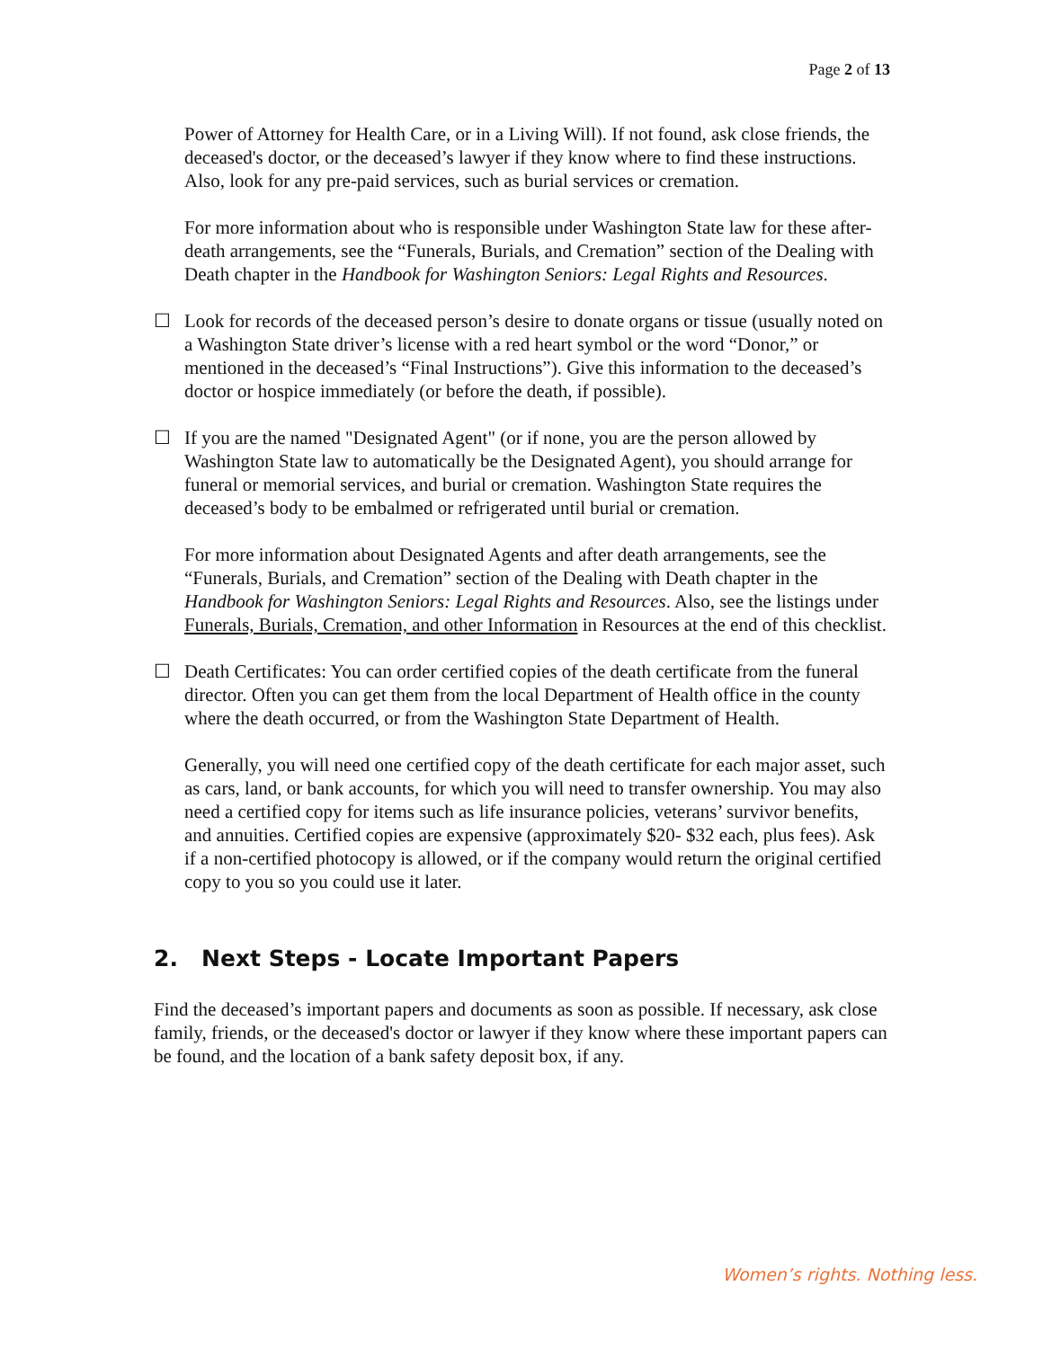Page 2 of 13
Power of Attorney for Health Care, or in a Living Will). If not found, ask close friends, the deceased's doctor, or the deceased’s lawyer if they know where to find these instructions. Also, look for any pre-paid services, such as burial services or cremation.
For more information about who is responsible under Washington State law for these after-death arrangements, see the “Funerals, Burials, and Cremation” section of the Dealing with Death chapter in the Handbook for Washington Seniors: Legal Rights and Resources.
☐ Look for records of the deceased person’s desire to donate organs or tissue (usually noted on a Washington State driver’s license with a red heart symbol or the word “Donor,” or mentioned in the deceased’s “Final Instructions”). Give this information to the deceased’s doctor or hospice immediately (or before the death, if possible).
☐ If you are the named "Designated Agent" (or if none, you are the person allowed by Washington State law to automatically be the Designated Agent), you should arrange for funeral or memorial services, and burial or cremation. Washington State requires the deceased’s body to be embalmed or refrigerated until burial or cremation.
For more information about Designated Agents and after death arrangements, see the “Funerals, Burials, and Cremation” section of the Dealing with Death chapter in the Handbook for Washington Seniors: Legal Rights and Resources. Also, see the listings under Funerals, Burials, Cremation, and other Information in Resources at the end of this checklist.
☐ Death Certificates: You can order certified copies of the death certificate from the funeral director. Often you can get them from the local Department of Health office in the county where the death occurred, or from the Washington State Department of Health.
Generally, you will need one certified copy of the death certificate for each major asset, such as cars, land, or bank accounts, for which you will need to transfer ownership. You may also need a certified copy for items such as life insurance policies, veterans’ survivor benefits, and annuities. Certified copies are expensive (approximately $20- $32 each, plus fees). Ask if a non-certified photocopy is allowed, or if the company would return the original certified copy to you so you could use it later.
2. Next Steps - Locate Important Papers
Find the deceased’s important papers and documents as soon as possible. If necessary, ask close family, friends, or the deceased's doctor or lawyer if they know where these important papers can be found, and the location of a bank safety deposit box, if any.
Women’s rights. Nothing less.